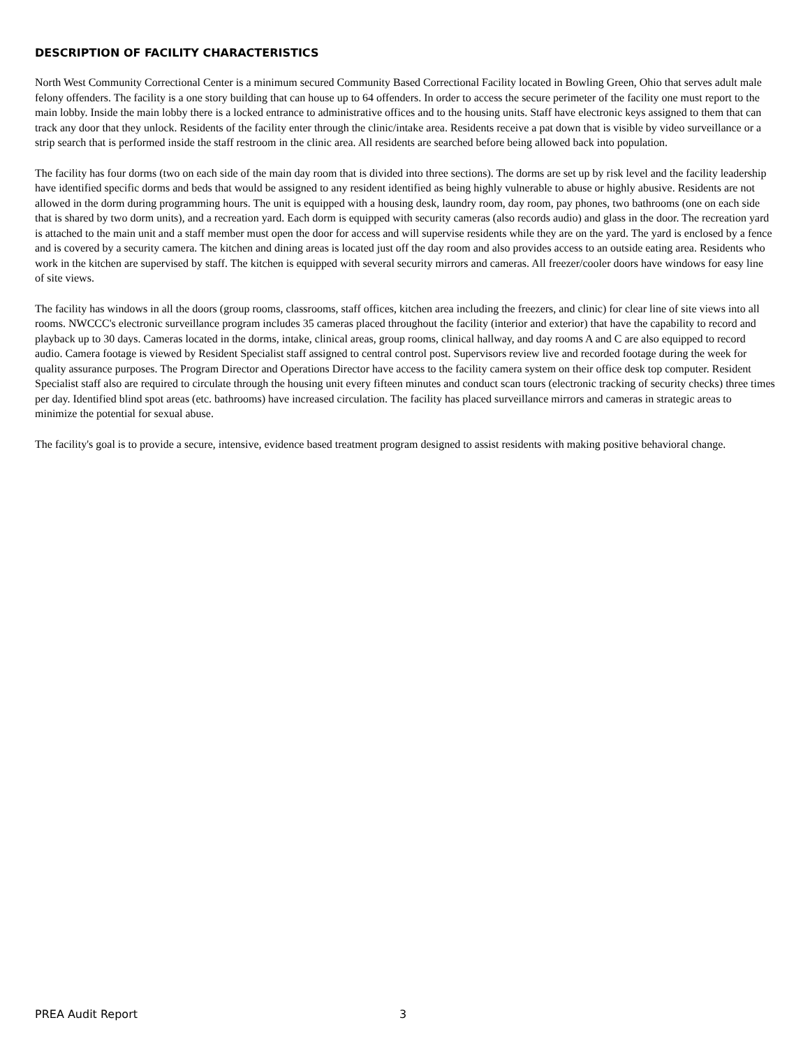DESCRIPTION OF FACILITY CHARACTERISTICS
North West Community Correctional Center is a minimum secured Community Based Correctional Facility located in Bowling Green, Ohio that serves adult male felony offenders. The facility is a one story building that can house up to 64 offenders. In order to access the secure perimeter of the facility one must report to the main lobby. Inside the main lobby there is a locked entrance to administrative offices and to the housing units. Staff have electronic keys assigned to them that can track any door that they unlock. Residents of the facility enter through the clinic/intake area. Residents receive a pat down that is visible by video surveillance or a strip search that is performed inside the staff restroom in the clinic area. All residents are searched before being allowed back into population.
The facility has four dorms (two on each side of the main day room that is divided into three sections). The dorms are set up by risk level and the facility leadership have identified specific dorms and beds that would be assigned to any resident identified as being highly vulnerable to abuse or highly abusive. Residents are not allowed in the dorm during programming hours. The unit is equipped with a housing desk, laundry room, day room, pay phones, two bathrooms (one on each side that is shared by two dorm units), and a recreation yard. Each dorm is equipped with security cameras (also records audio) and glass in the door. The recreation yard is attached to the main unit and a staff member must open the door for access and will supervise residents while they are on the yard. The yard is enclosed by a fence and is covered by a security camera. The kitchen and dining areas is located just off the day room and also provides access to an outside eating area. Residents who work in the kitchen are supervised by staff. The kitchen is equipped with several security mirrors and cameras. All freezer/cooler doors have windows for easy line of site views.
The facility has windows in all the doors (group rooms, classrooms, staff offices, kitchen area including the freezers, and clinic) for clear line of site views into all rooms. NWCCC's electronic surveillance program includes 35 cameras placed throughout the facility (interior and exterior) that have the capability to record and playback up to 30 days. Cameras located in the dorms, intake, clinical areas, group rooms, clinical hallway, and day rooms A and C are also equipped to record audio. Camera footage is viewed by Resident Specialist staff assigned to central control post. Supervisors review live and recorded footage during the week for quality assurance purposes. The Program Director and Operations Director have access to the facility camera system on their office desk top computer. Resident Specialist staff also are required to circulate through the housing unit every fifteen minutes and conduct scan tours (electronic tracking of security checks) three times per day. Identified blind spot areas (etc. bathrooms) have increased circulation. The facility has placed surveillance mirrors and cameras in strategic areas to minimize the potential for sexual abuse.
The facility's goal is to provide a secure, intensive, evidence based treatment program designed to assist residents with making positive behavioral change.
PREA Audit Report 3